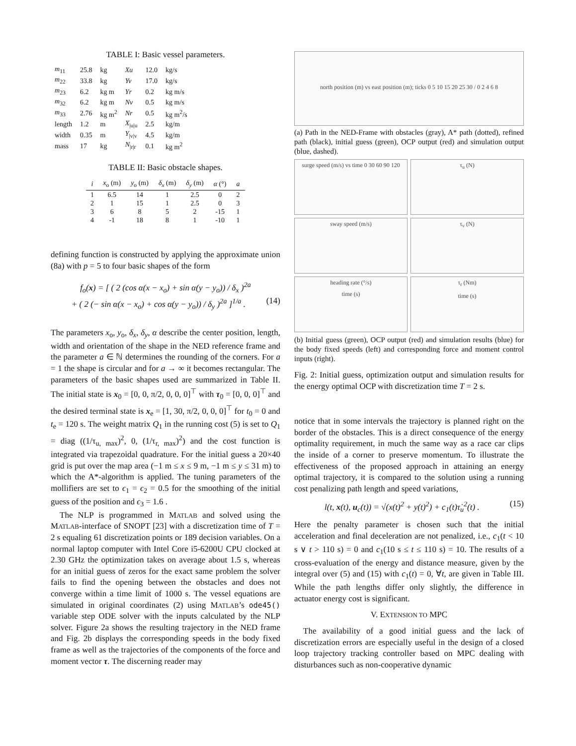TABLE I: Basic vessel parameters.
| m<sub>11</sub> | 25.8 | kg | Xu | 12.0 | kg/s |
| m<sub>22</sub> | 33.8 | kg | Yv | 17.0 | kg/s |
| m<sub>23</sub> | 6.2 | kg m | Yr | 0.2 | kg m/s |
| m<sub>32</sub> | 6.2 | kg m | Nv | 0.5 | kg m/s |
| m<sub>33</sub> | 2.76 | kg m<sup>2</sup> | Nr | 0.5 | kg m<sup>2</sup>/s |
| length | 1.2 | m | X<sub>/u/u</sub> | 2.5 | kg/m |
| width | 0.35 | m | Y<sub>/v/v</sub> | 4.5 | kg/m |
| mass | 17 | kg | N<sub>/r/r</sub> | 0.1 | kg m<sup>2</sup> |
TABLE II: Basic obstacle shapes.
| i | x<sub>o</sub> (m) | y<sub>o</sub> (m) | δ<sub>x</sub> (m) | δ<sub>y</sub> (m) | α (°) | a |
| --- | --- | --- | --- | --- | --- | --- |
| 1 | 6.5 | 14 | 1 | 2.5 | 0 | 2 |
| 2 | 1 | 15 | 1 | 2.5 | 0 | 3 |
| 3 | 6 | 8 | 5 | 2 | -15 | 1 |
| 4 | -1 | 18 | 8 | 1 | -10 | 1 |
defining function is constructed by applying the approximate union (8a) with p = 5 to four basic shapes of the form
f<sub>o</sub>(x) = [ ( 2 (cos α(x − x<sub>o</sub>) + sin α(y − y<sub>o</sub>)) / δ<sub>x</sub> )<sup>2a</sup>
+ ( 2 (− sin α(x − x<sub>o</sub>) + cos α(y − y<sub>o</sub>)) / δ<sub>y</sub> )<sup>2a</sup> ]<sup>1/a</sup> . (14)
The parameters x<sub>o</sub>, y<sub>o</sub>, δ<sub>x</sub>, δ<sub>y</sub>, α describe the center position, length, width and orientation of the shape in the NED reference frame and the parameter a ∈ ℕ determines the rounding of the corners. For a = 1 the shape is circular and for a → ∞ it becomes rectangular. The parameters of the basic shapes used are summarized in Table II. The initial state is x<sub>0</sub> = [0, 0, π/2, 0, 0, 0]<sup>⊤</sup> with τ<sub>0</sub> = [0, 0, 0]<sup>⊤</sup> and the desired terminal state is x<sub>e</sub> = [1, 30, π/2, 0, 0, 0]<sup>⊤</sup> for t<sub>0</sub> = 0 and t<sub>e</sub> = 120 s. The weight matrix Q<sub>1</sub> in the running cost (5) is set to Q<sub>1</sub> = diag ((1/τ<sub>u, max</sub>)<sup>2</sup>, 0, (1/τ<sub>r, max</sub>)<sup>2</sup>) and the cost function is integrated via trapezoidal quadrature. For the initial guess a 20×40 grid is put over the map area (−1 m ≤ x ≤ 9 m, −1 m ≤ y ≤ 31 m) to which the A*-algorithm is applied. The tuning parameters of the mollifiers are set to ϵ<sub>1</sub> = ϵ<sub>2</sub> = 0.5 for the smoothing of the initial guess of the position and ϵ<sub>3</sub> = 1.6 .
The NLP is programmed in MATLAB and solved using the MATLAB-interface of SNOPT [23] with a discretization time of T = 2 s equaling 61 discretization points or 189 decision variables. On a normal laptop computer with Intel Core i5-6200U CPU clocked at 2.30 GHz the optimization takes on average about 1.5 s, whereas for an initial guess of zeros for the exact same problem the solver fails to find the opening between the obstacles and does not converge within a time limit of 1000 s. The vessel equations are simulated in original coordinates (2) using MATLAB’s ode45() variable step ODE solver with the inputs calculated by the NLP solver. Figure 2a shows the resulting trajectory in the NED frame and Fig. 2b displays the corresponding speeds in the body fixed frame as well as the trajectories of the components of the force and moment vector τ. The discerning reader may
north position (m) vs east position (m); ticks 0 5 10 15 20 25 30 / 0 2 4 6 8
(a) Path in the NED-Frame with obstacles (gray), A* path (dotted), refined path (black), initial guess (green), OCP output (red) and simulation output (blue, dashed).
surge speed (m/s) vs time 0 30 60 90 120
τ<sub>u</sub> (N)
sway speed (m/s)
τ<sub>v</sub> (N)
heading rate (°/s)
time (s)
τ<sub>r</sub> (Nm)
time (s)
(b) Initial guess (green), OCP output (red) and simulation results (blue) for the body fixed speeds (left) and corresponding force and moment control inputs (right).
Fig. 2: Initial guess, optimization output and simulation results for the energy optimal OCP with discretization time T = 2 s.
notice that in some intervals the trajectory is planned right on the border of the obstacles. This is a direct consequence of the energy optimality requirement, in much the same way as a race car clips the inside of a corner to preserve momentum. To illustrate the effectiveness of the proposed approach in attaining an energy optimal trajectory, it is compared to the solution using a running cost penalizing path length and speed variations,
l(t, x(t), u<sub>c</sub>(t)) = √(x(t)<sup>2</sup> + y(t)<sup>2</sup>) + c<sub>1</sub>(t)τ̇<sub>u</sub><sup>2</sup>(t) . (15)
Here the penalty parameter is chosen such that the initial acceleration and final deceleration are not penalized, i.e., c<sub>1</sub>(t < 10 s ∨ t > 110 s) = 0 and c<sub>1</sub>(10 s ≤ t ≤ 110 s) = 10. The results of a cross-evaluation of the energy and distance measure, given by the integral over (5) and (15) with c<sub>1</sub>(t) = 0, ∀t, are given in Table III. While the path lengths differ only slightly, the difference in actuator energy cost is significant.
V. EXTENSION TO MPC
The availability of a good initial guess and the lack of discretization errors are especially useful in the design of a closed loop trajectory tracking controller based on MPC dealing with disturbances such as non-cooperative dynamic